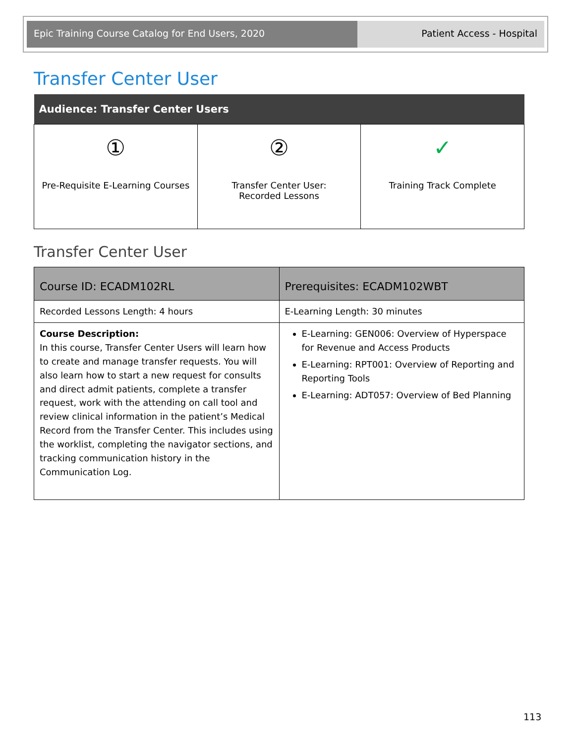Epic Training Course Catalog for End Users, 2020 Patient Access - Hospital
Transfer Center User
| Audience: Transfer Center Users | | |
| --- | --- | --- |
| ① Pre-Requisite E-Learning Courses | ② Transfer Center User: Recorded Lessons | ✓ Training Track Complete |
Transfer Center User
| Course ID: ECADM102RL | Prerequisites: ECADM102WBT |
| Recorded Lessons Length: 4 hours | E-Learning Length: 30 minutes |
| Course Description: In this course, Transfer Center Users will learn how to create and manage transfer requests. You will also learn how to start a new request for consults and direct admit patients, complete a transfer request, work with the attending on call tool and review clinical information in the patient’s Medical Record from the Transfer Center. This includes using the worklist, completing the navigator sections, and tracking communication history in the Communication Log. | E-Learning: GEN006: Overview of Hyperspace for Revenue and Access Products E-Learning: RPT001: Overview of Reporting and Reporting Tools E-Learning: ADT057: Overview of Bed Planning |
113